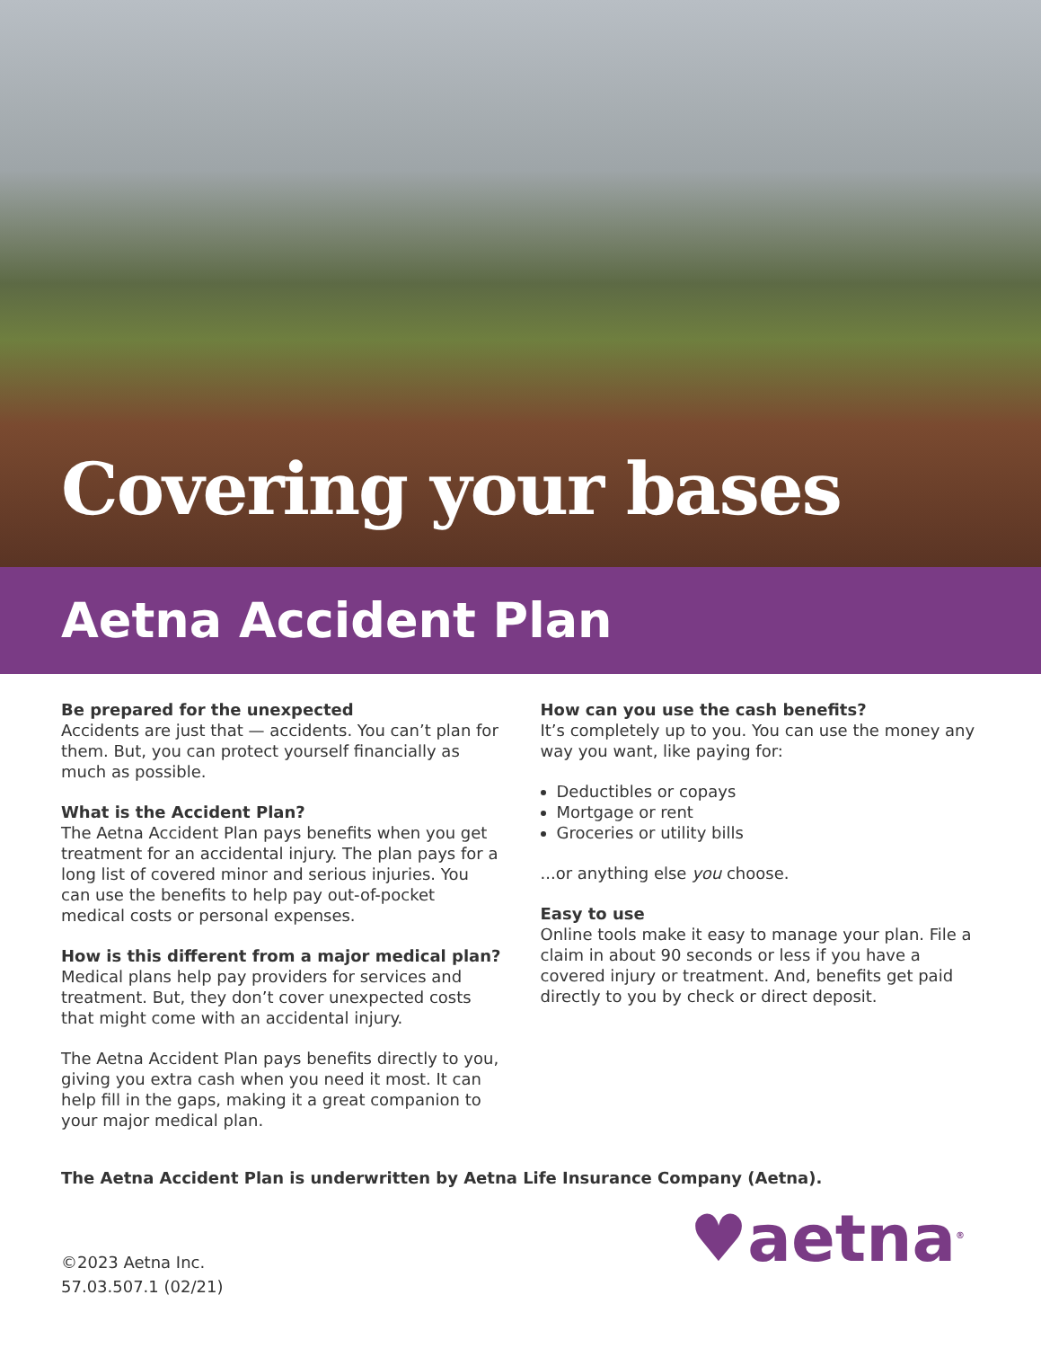Covering your bases
Aetna Accident Plan
Be prepared for the unexpected
Accidents are just that — accidents. You can’t plan for them. But, you can protect yourself financially as much as possible.
What is the Accident Plan?
The Aetna Accident Plan pays benefits when you get treatment for an accidental injury. The plan pays for a long list of covered minor and serious injuries. You can use the benefits to help pay out-of-pocket medical costs or personal expenses.
How is this different from a major medical plan?
Medical plans help pay providers for services and treatment. But, they don’t cover unexpected costs that might come with an accidental injury.
The Aetna Accident Plan pays benefits directly to you, giving you extra cash when you need it most. It can help fill in the gaps, making it a great companion to your major medical plan.
How can you use the cash benefits?
It’s completely up to you. You can use the money any way you want, like paying for:
Deductibles or copays
Mortgage or rent
Groceries or utility bills
...or anything else you choose.
Easy to use
Online tools make it easy to manage your plan. File a claim in about 90 seconds or less if you have a covered injury or treatment. And, benefits get paid directly to you by check or direct deposit.
The Aetna Accident Plan is underwritten by Aetna Life Insurance Company (Aetna).
©2023 Aetna Inc.
57.03.507.1 (02/21)
♥aetna<sup>®</sup>